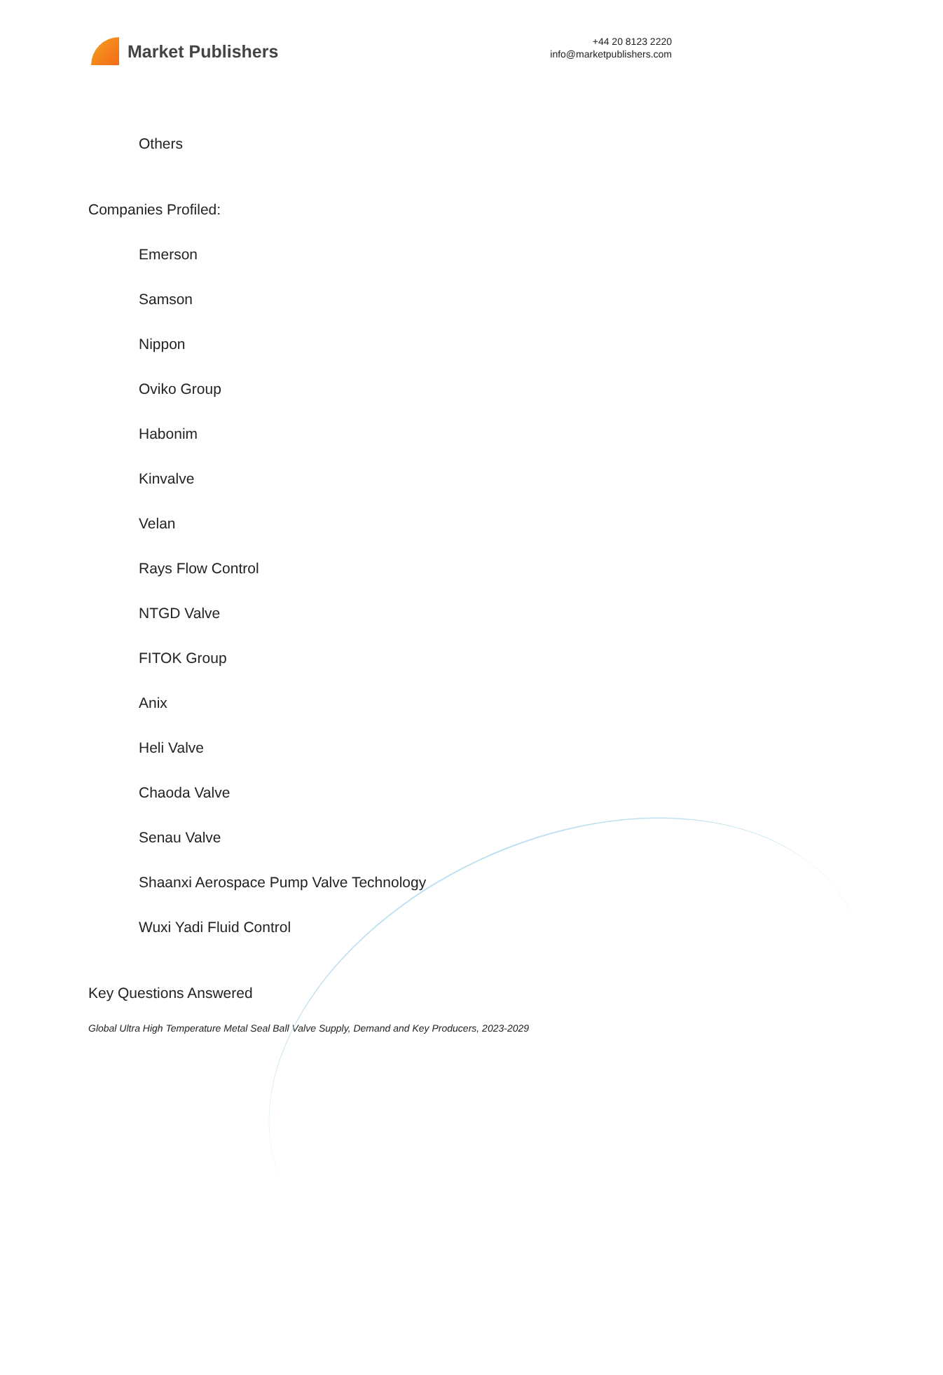Market Publishers
+44 20 8123 2220
info@marketpublishers.com
Others
Companies Profiled:
Emerson
Samson
Nippon
Oviko Group
Habonim
Kinvalve
Velan
Rays Flow Control
NTGD Valve
FITOK Group
Anix
Heli Valve
Chaoda Valve
Senau Valve
Shaanxi Aerospace Pump Valve Technology
Wuxi Yadi Fluid Control
Key Questions Answered
Global Ultra High Temperature Metal Seal Ball Valve Supply, Demand and Key Producers, 2023-2029